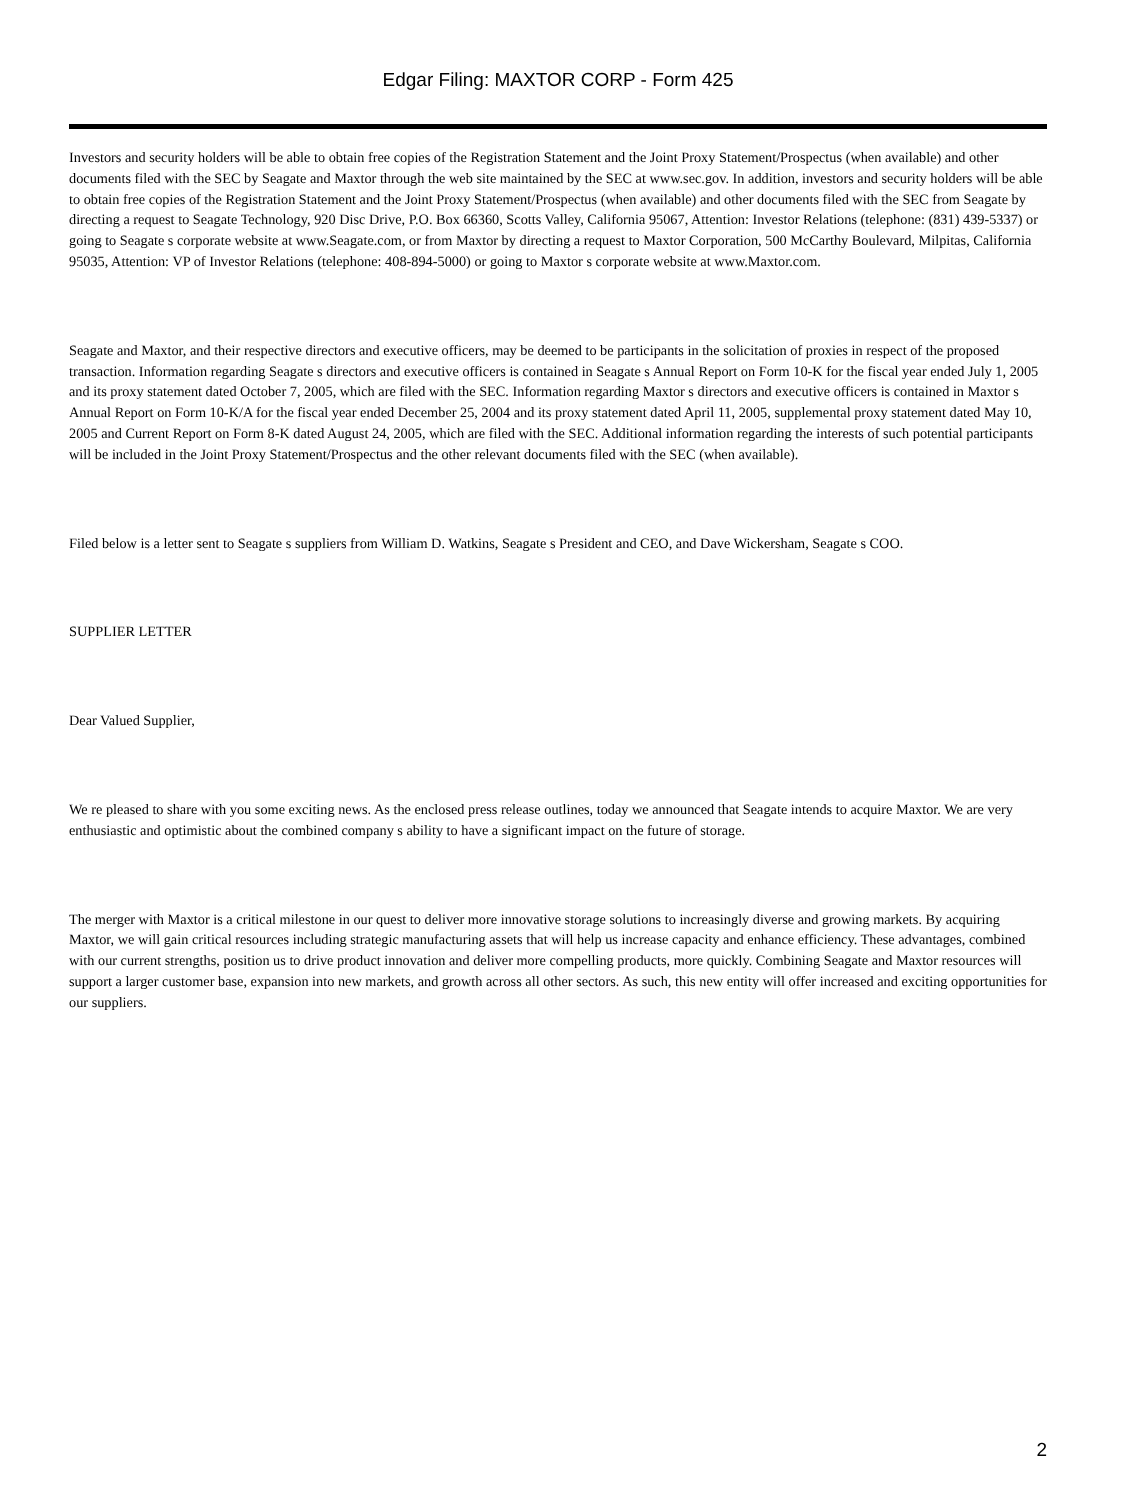Edgar Filing: MAXTOR CORP - Form 425
Investors and security holders will be able to obtain free copies of the Registration Statement and the Joint Proxy Statement/Prospectus (when available) and other documents filed with the SEC by Seagate and Maxtor through the web site maintained by the SEC at www.sec.gov. In addition, investors and security holders will be able to obtain free copies of the Registration Statement and the Joint Proxy Statement/Prospectus (when available) and other documents filed with the SEC from Seagate by directing a request to Seagate Technology, 920 Disc Drive, P.O. Box 66360, Scotts Valley, California 95067, Attention: Investor Relations (telephone: (831) 439-5337) or going to Seagate s corporate website at www.Seagate.com, or from Maxtor by directing a request to Maxtor Corporation, 500 McCarthy Boulevard, Milpitas, California 95035, Attention: VP of Investor Relations (telephone: 408-894-5000) or going to Maxtor s corporate website at www.Maxtor.com.
Seagate and Maxtor, and their respective directors and executive officers, may be deemed to be participants in the solicitation of proxies in respect of the proposed transaction. Information regarding Seagate s directors and executive officers is contained in Seagate s Annual Report on Form 10-K for the fiscal year ended July 1, 2005 and its proxy statement dated October 7, 2005, which are filed with the SEC. Information regarding Maxtor s directors and executive officers is contained in Maxtor s Annual Report on Form 10-K/A for the fiscal year ended December 25, 2004 and its proxy statement dated April 11, 2005, supplemental proxy statement dated May 10, 2005 and Current Report on Form 8-K dated August 24, 2005, which are filed with the SEC. Additional information regarding the interests of such potential participants will be included in the Joint Proxy Statement/Prospectus and the other relevant documents filed with the SEC (when available).
Filed below is a letter sent to Seagate s suppliers from William D. Watkins, Seagate s President and CEO, and Dave Wickersham, Seagate s COO.
SUPPLIER LETTER
Dear Valued Supplier,
We re pleased to share with you some exciting news. As the enclosed press release outlines, today we announced that Seagate intends to acquire Maxtor. We are very enthusiastic and optimistic about the combined company s ability to have a significant impact on the future of storage.
The merger with Maxtor is a critical milestone in our quest to deliver more innovative storage solutions to increasingly diverse and growing markets. By acquiring Maxtor, we will gain critical resources including strategic manufacturing assets that will help us increase capacity and enhance efficiency. These advantages, combined with our current strengths, position us to drive product innovation and deliver more compelling products, more quickly. Combining Seagate and Maxtor resources will support a larger customer base, expansion into new markets, and growth across all other sectors. As such, this new entity will offer increased and exciting opportunities for our suppliers.
2